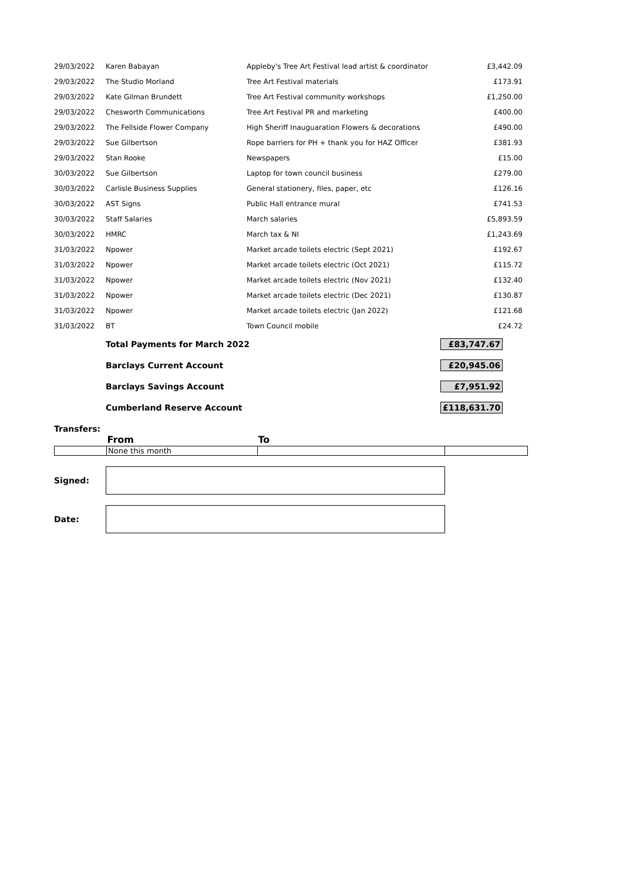| 29/03/2022 | Karen Babayan | Appleby's Tree Art Festival lead artist & coordinator | £3,442.09 |
| 29/03/2022 | The Studio Morland | Tree Art Festival materials | £173.91 |
| 29/03/2022 | Kate Gilman Brundett | Tree Art Festival community workshops | £1,250.00 |
| 29/03/2022 | Chesworth Communications | Tree Art Festival PR and marketing | £400.00 |
| 29/03/2022 | The Fellside Flower Company | High Sheriff Inauguaration Flowers & decorations | £490.00 |
| 29/03/2022 | Sue Gilbertson | Rope barriers for PH + thank you for HAZ Officer | £381.93 |
| 29/03/2022 | Stan Rooke | Newspapers | £15.00 |
| 30/03/2022 | Sue Gilbertson | Laptop for town council business | £279.00 |
| 30/03/2022 | Carlisle Business Supplies | General stationery, files, paper, etc | £126.16 |
| 30/03/2022 | AST Signs | Public Hall entrance mural | £741.53 |
| 30/03/2022 | Staff Salaries | March salaries | £5,893.59 |
| 30/03/2022 | HMRC | March tax & NI | £1,243.69 |
| 31/03/2022 | Npower | Market arcade toilets electric (Sept 2021) | £192.67 |
| 31/03/2022 | Npower | Market arcade toilets electric (Oct 2021) | £115.72 |
| 31/03/2022 | Npower | Market arcade toilets electric (Nov 2021) | £132.40 |
| 31/03/2022 | Npower | Market arcade toilets electric (Dec 2021) | £130.87 |
| 31/03/2022 | Npower | Market arcade toilets electric (Jan 2022) | £121.68 |
| 31/03/2022 | BT | Town Council mobile | £24.72 |
| | Total Payments for March 2022 | £83,747.67 |
| | Barclays Current Account | £20,945.06 |
| | Barclays Savings Account | £7,951.92 |
| | Cumberland Reserve Account | £118,631.70 |
Transfers:
| | From | To | |
| --- | --- | --- | --- |
| | None this month | | |
Signed:
Date: